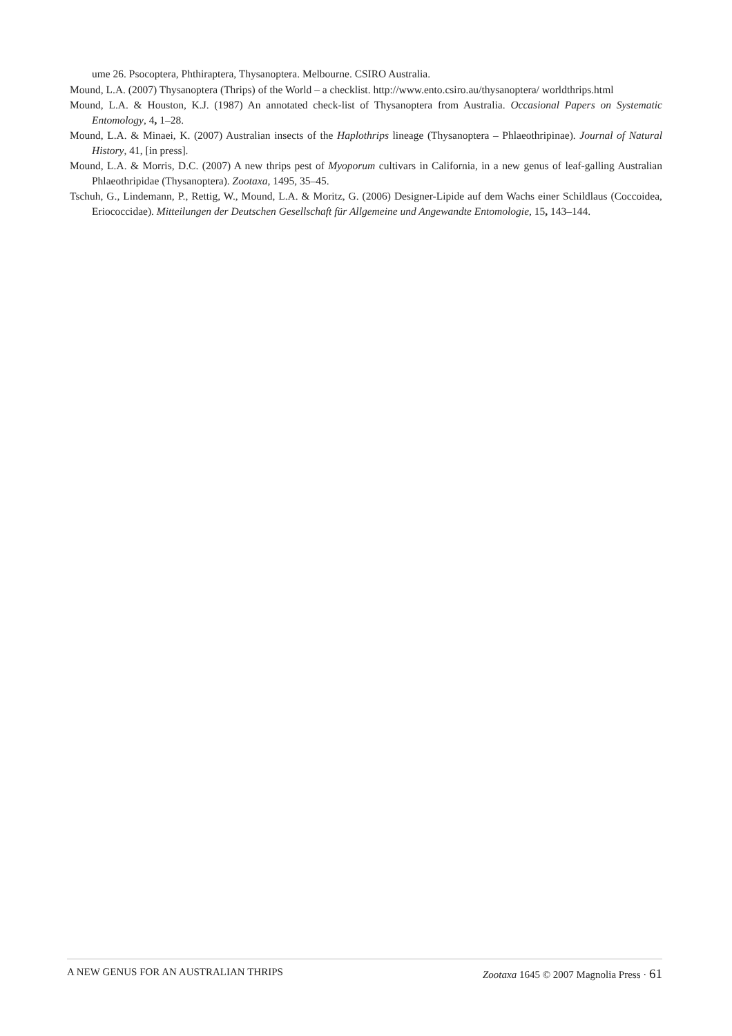ume 26. Psocoptera, Phthiraptera, Thysanoptera. Melbourne. CSIRO Australia.
Mound, L.A. (2007) Thysanoptera (Thrips) of the World – a checklist. http://www.ento.csiro.au/thysanoptera/ worldthrips.html
Mound, L.A. & Houston, K.J. (1987) An annotated check-list of Thysanoptera from Australia. Occasional Papers on Systematic Entomology, 4, 1–28.
Mound, L.A. & Minaei, K. (2007) Australian insects of the Haplothrips lineage (Thysanoptera – Phlaeothripinae). Journal of Natural History, 41, [in press].
Mound, L.A. & Morris, D.C. (2007) A new thrips pest of Myoporum cultivars in California, in a new genus of leaf-galling Australian Phlaeothripidae (Thysanoptera). Zootaxa, 1495, 35–45.
Tschuh, G., Lindemann, P., Rettig, W., Mound, L.A. & Moritz, G. (2006) Designer-Lipide auf dem Wachs einer Schildlaus (Coccoidea, Eriococcidae). Mitteilungen der Deutschen Gesellschaft für Allgemeine und Angewandte Entomologie, 15, 143–144.
A NEW GENUS FOR AN AUSTRALIAN THRIPS Zootaxa 1645 © 2007 Magnolia Press · 61